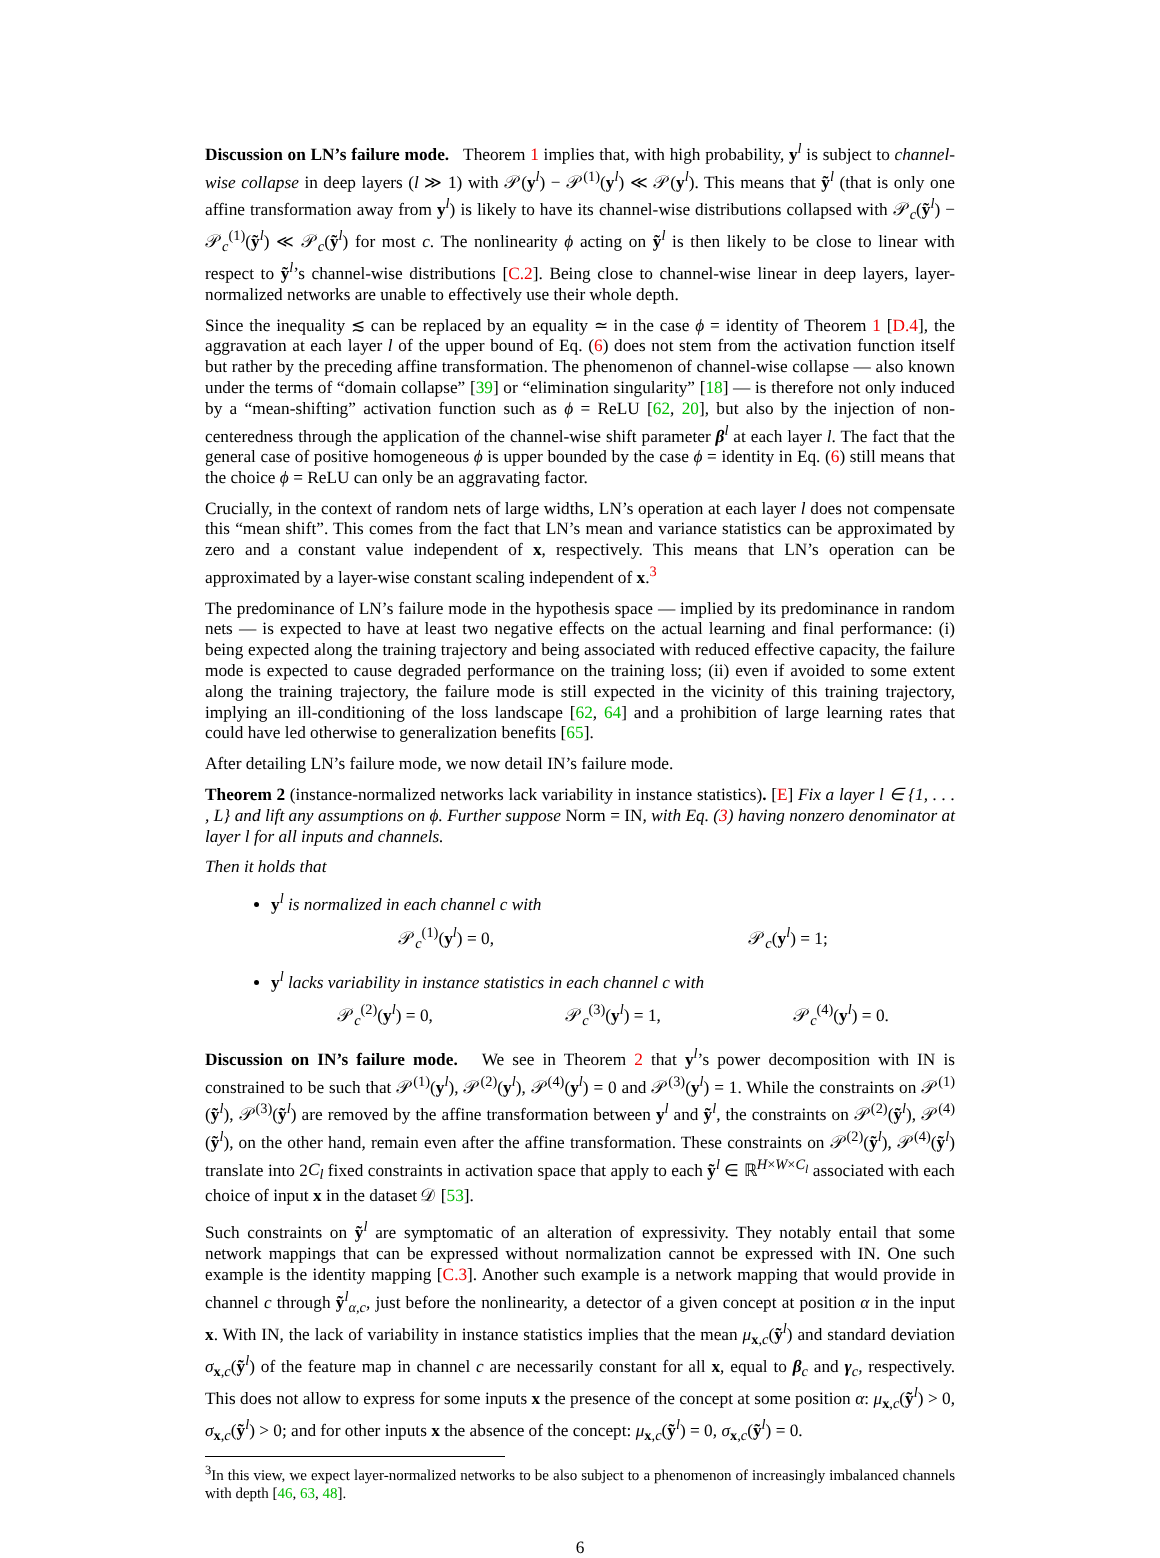Discussion on LN’s failure mode. Theorem 1 implies that, with high probability, y<sup>l</sup> is subject to channel-wise collapse in deep layers (l ≫ 1) with 𝒫(y<sup>l</sup>) − 𝒫<sup>(1)</sup>(y<sup>l</sup>) ≪ 𝒫(y<sup>l</sup>). This means that ỹ<sup>l</sup> (that is only one affine transformation away from y<sup>l</sup>) is likely to have its channel-wise distributions collapsed with 𝒫<sub>c</sub>(ỹ<sup>l</sup>) − 𝒫<sub>c</sub><sup>(1)</sup>(ỹ<sup>l</sup>) ≪ 𝒫<sub>c</sub>(ỹ<sup>l</sup>) for most c. The nonlinearity ϕ acting on ỹ<sup>l</sup> is then likely to be close to linear with respect to ỹ<sup>l</sup>’s channel-wise distributions [C.2]. Being close to channel-wise linear in deep layers, layer-normalized networks are unable to effectively use their whole depth.
Since the inequality ≲ can be replaced by an equality ≃ in the case ϕ = identity of Theorem 1 [D.4], the aggravation at each layer l of the upper bound of Eq. (6) does not stem from the activation function itself but rather by the preceding affine transformation. The phenomenon of channel-wise collapse — also known under the terms of “domain collapse” [39] or “elimination singularity” [18] — is therefore not only induced by a “mean-shifting” activation function such as ϕ = ReLU [62, 20], but also by the injection of non-centeredness through the application of the channel-wise shift parameter β<sup>l</sup> at each layer l. The fact that the general case of positive homogeneous ϕ is upper bounded by the case ϕ = identity in Eq. (6) still means that the choice ϕ = ReLU can only be an aggravating factor.
Crucially, in the context of random nets of large widths, LN’s operation at each layer l does not compensate this “mean shift”. This comes from the fact that LN’s mean and variance statistics can be approximated by zero and a constant value independent of x, respectively. This means that LN’s operation can be approximated by a layer-wise constant scaling independent of x.<sup>3</sup>
The predominance of LN’s failure mode in the hypothesis space — implied by its predominance in random nets — is expected to have at least two negative effects on the actual learning and final performance: (i) being expected along the training trajectory and being associated with reduced effective capacity, the failure mode is expected to cause degraded performance on the training loss; (ii) even if avoided to some extent along the training trajectory, the failure mode is still expected in the vicinity of this training trajectory, implying an ill-conditioning of the loss landscape [62, 64] and a prohibition of large learning rates that could have led otherwise to generalization benefits [65].
After detailing LN’s failure mode, we now detail IN’s failure mode.
Theorem 2 (instance-normalized networks lack variability in instance statistics). [E] Fix a layer l ∈ {1, . . . , L} and lift any assumptions on ϕ. Further suppose Norm = IN, with Eq. (3) having nonzero denominator at layer l for all inputs and channels.
Then it holds that
y<sup>l</sup> is normalized in each channel c with
𝒫<sub>c</sub><sup>(1)</sup>(y<sup>l</sup>) = 0, 𝒫<sub>c</sub>(y<sup>l</sup>) = 1;
y<sup>l</sup> lacks variability in instance statistics in each channel c with
𝒫<sub>c</sub><sup>(2)</sup>(y<sup>l</sup>) = 0, 𝒫<sub>c</sub><sup>(3)</sup>(y<sup>l</sup>) = 1, 𝒫<sub>c</sub><sup>(4)</sup>(y<sup>l</sup>) = 0.
Discussion on IN’s failure mode. We see in Theorem 2 that y<sup>l</sup>’s power decomposition with IN is constrained to be such that 𝒫<sup>(1)</sup>(y<sup>l</sup>), 𝒫<sup>(2)</sup>(y<sup>l</sup>), 𝒫<sup>(4)</sup>(y<sup>l</sup>) = 0 and 𝒫<sup>(3)</sup>(y<sup>l</sup>) = 1. While the constraints on 𝒫<sup>(1)</sup>(ỹ<sup>l</sup>), 𝒫<sup>(3)</sup>(ỹ<sup>l</sup>) are removed by the affine transformation between y<sup>l</sup> and ỹ<sup>l</sup>, the constraints on 𝒫<sup>(2)</sup>(ỹ<sup>l</sup>), 𝒫<sup>(4)</sup>(ỹ<sup>l</sup>), on the other hand, remain even after the affine transformation. These constraints on 𝒫<sup>(2)</sup>(ỹ<sup>l</sup>), 𝒫<sup>(4)</sup>(ỹ<sup>l</sup>) translate into 2C<sub>l</sub> fixed constraints in activation space that apply to each ỹ<sup>l</sup> ∈ ℝ<sup>H×W×C<sub>l</sub></sup> associated with each choice of input x in the dataset 𝒟 [53].
Such constraints on ỹ<sup>l</sup> are symptomatic of an alteration of expressivity. They notably entail that some network mappings that can be expressed without normalization cannot be expressed with IN. One such example is the identity mapping [C.3]. Another such example is a network mapping that would provide in channel c through ỹ<sup>l</sup><sub>α,c</sub>, just before the nonlinearity, a detector of a given concept at position α in the input x. With IN, the lack of variability in instance statistics implies that the mean μ<sub>x,c</sub>(ỹ<sup>l</sup>) and standard deviation σ<sub>x,c</sub>(ỹ<sup>l</sup>) of the feature map in channel c are necessarily constant for all x, equal to β<sub>c</sub> and γ<sub>c</sub>, respectively. This does not allow to express for some inputs x the presence of the concept at some position α: μ<sub>x,c</sub>(ỹ<sup>l</sup>) > 0, σ<sub>x,c</sub>(ỹ<sup>l</sup>) > 0; and for other inputs x the absence of the concept: μ<sub>x,c</sub>(ỹ<sup>l</sup>) = 0, σ<sub>x,c</sub>(ỹ<sup>l</sup>) = 0.
<sup>3</sup> In this view, we expect layer-normalized networks to be also subject to a phenomenon of increasingly imbalanced channels with depth [46, 63, 48].
6